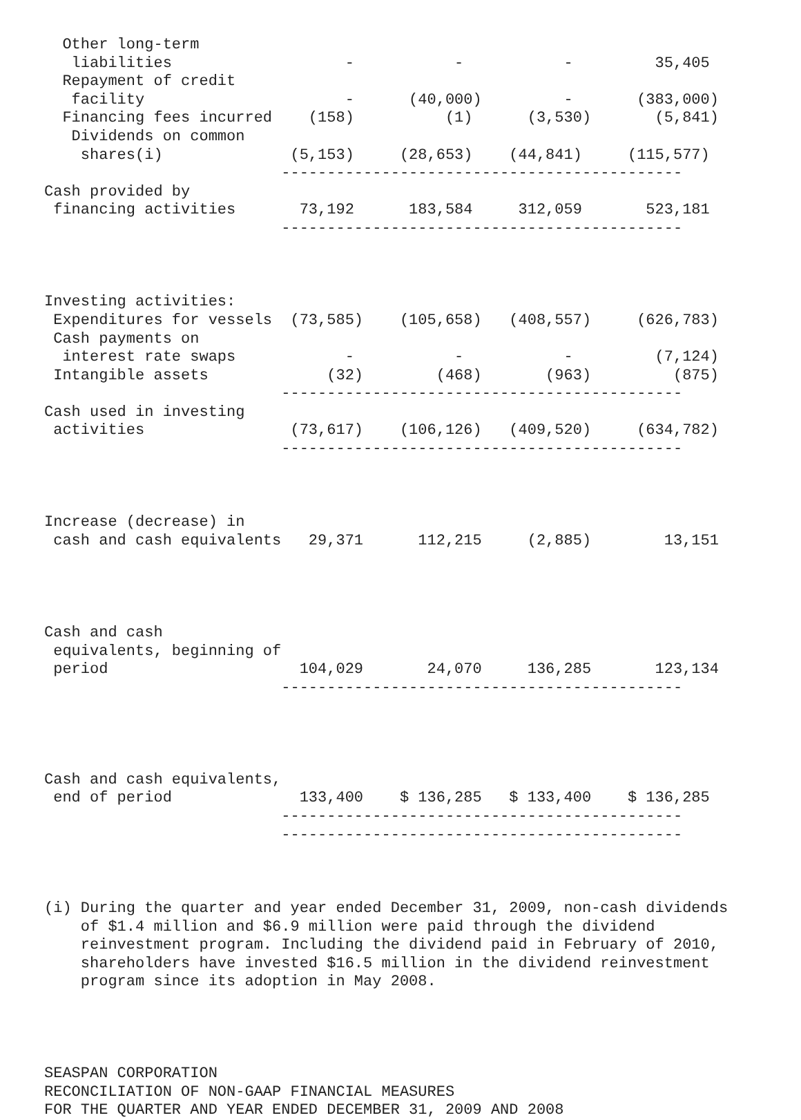Other long-term
   liabilities                   -           -           -         35,405
  Repayment of credit
   facility                      -      (40,000)         -       (383,000)
  Financing fees incurred    (158)          (1)      (3,530)       (5,841)
   Dividends on common
    shares(i)              (5,153)     (28,653)    (44,841)     (115,577)
                          --------------------------------------------
Cash provided by
 financing activities       73,192      183,584     312,059       523,181
                          --------------------------------------------



Investing activities:
 Expenditures for vessels  (73,585)    (105,658)   (408,557)     (626,783)
 Cash payments on
  interest rate swaps            -           -           -         (7,124)
 Intangible assets             (32)        (468)       (963)         (875)
                          --------------------------------------------
Cash used in investing
 activities                (73,617)    (106,126)   (409,520)     (634,782)
                          --------------------------------------------



Increase (decrease) in
 cash and cash equivalents   29,371      112,215     (2,885)        13,151




Cash and cash
 equivalents, beginning of
 period                     104,029       24,070     136,285       123,134
                          --------------------------------------------




Cash and cash equivalents,
 end of period              133,400    $ 136,285   $ 133,400    $ 136,285
                          --------------------------------------------
                          --------------------------------------------



(i) During the quarter and year ended December 31, 2009, non-cash dividends
    of $1.4 million and $6.9 million were paid through the dividend
    reinvestment program. Including the dividend paid in February of 2010,
    shareholders have invested $16.5 million in the dividend reinvestment
    program since its adoption in May 2008.




SEASPAN CORPORATION
RECONCILIATION OF NON-GAAP FINANCIAL MEASURES
FOR THE QUARTER AND YEAR ENDED DECEMBER 31, 2009 AND 2008